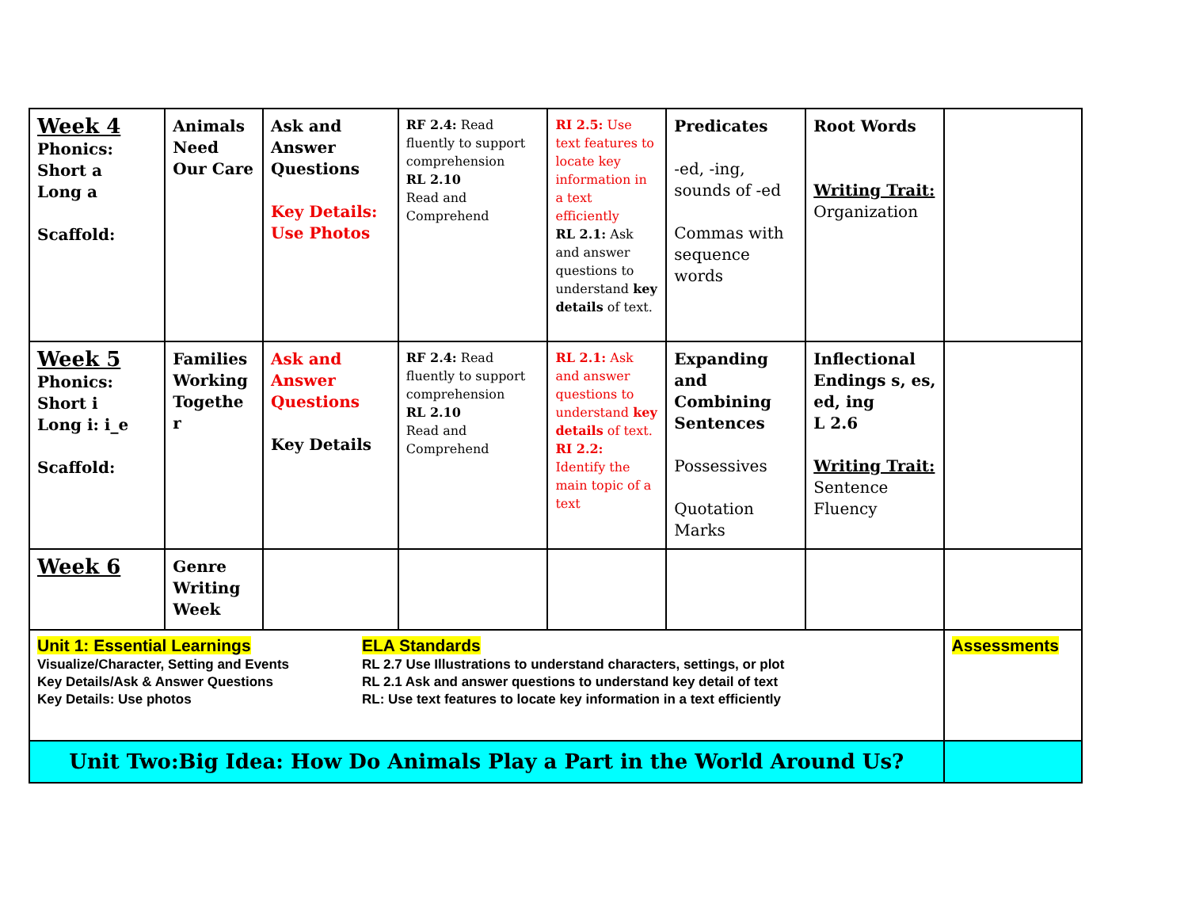| Week 4 Phonics: Short a Long a Scaffold: | Animals Need Our Care | Ask and Answer Questions Key Details: Use Photos | RF 2.4: Read fluently to support comprehension RL 2.10 Read and Comprehend | RI 2.5: Use text features to locate key information in a text efficiently RL 2.1: Ask and answer questions to understand key details of text. | Predicates -ed, -ing, sounds of -ed Commas with sequence words | Root Words Writing Trait: Organization | |
| Week 5 Phonics: Short i Long i: i_e Scaffold: | Families Working Togethe r | Ask and Answer Questions Key Details | RF 2.4: Read fluently to support comprehension RL 2.10 Read and Comprehend | RL 2.1: Ask and answer questions to understand key details of text. RI 2.2: Identify the main topic of a text | Expanding and Combining Sentences Possessives Quotation Marks | Inflectional Endings s, es, ed, ing L 2.6 Writing Trait: Sentence Fluency | |
| Week 6 | Genre Writing Week | | | | | | |
| Unit 1: Essential Learnings Visualize/Character, Setting and Events Key Details/Ask & Answer Questions Key Details: Use photos ELA Standards RL 2.7 Use Illustrations to understand characters, settings, or plot RL 2.1 Ask and answer questions to understand key detail of text RL: Use text features to locate key information in a text efficiently | | | | | | | Assessments |
| Unit Two:Big Idea: How Do Animals Play a Part in the World Around Us? | | | | | | | |